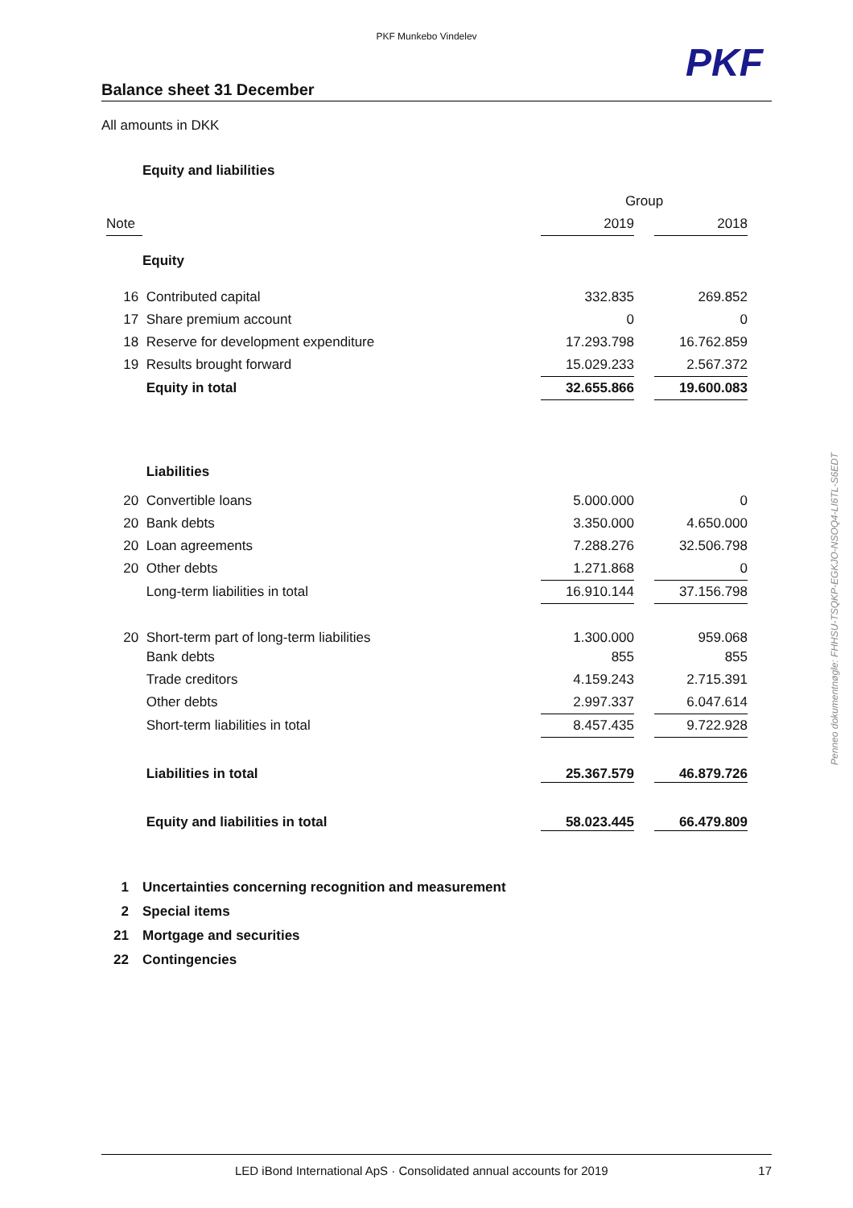PKF Munkebo Vindelev
PKF
Balance sheet 31 December
All amounts in DKK
Equity and liabilities
| | | Group | | |
| --- | --- | --- | --- | --- |
| Note | | 2019 | | 2018 |
| | Equity | | | |
| 16 | Contributed capital | 332.835 | | 269.852 |
| 17 | Share premium account | 0 | | 0 |
| 18 | Reserve for development expenditure | 17.293.798 | | 16.762.859 |
| 19 | Results brought forward | 15.029.233 | | 2.567.372 |
| | Equity in total | 32.655.866 | | 19.600.083 |
| | Liabilities | | | |
| 20 | Convertible loans | 5.000.000 | | 0 |
| 20 | Bank debts | 3.350.000 | | 4.650.000 |
| 20 | Loan agreements | 7.288.276 | | 32.506.798 |
| 20 | Other debts | 1.271.868 | | 0 |
| | Long-term liabilities in total | 16.910.144 | | 37.156.798 |
| 20 | Short-term part of long-term liabilities | 1.300.000 | | 959.068 |
| | Bank debts | 855 | | 855 |
| | Trade creditors | 4.159.243 | | 2.715.391 |
| | Other debts | 2.997.337 | | 6.047.614 |
| | Short-term liabilities in total | 8.457.435 | | 9.722.928 |
| | Liabilities in total | 25.367.579 | | 46.879.726 |
| | Equity and liabilities in total | 58.023.445 | | 66.479.809 |
1 Uncertainties concerning recognition and measurement
2 Special items
21 Mortgage and securities
22 Contingencies
LED iBond International ApS · Consolidated annual accounts for 2019 17
Penneo dokumentnøgle: FHHSU-TSQKP-EGKJO-NSOQ4-LI6TL-S6EDT